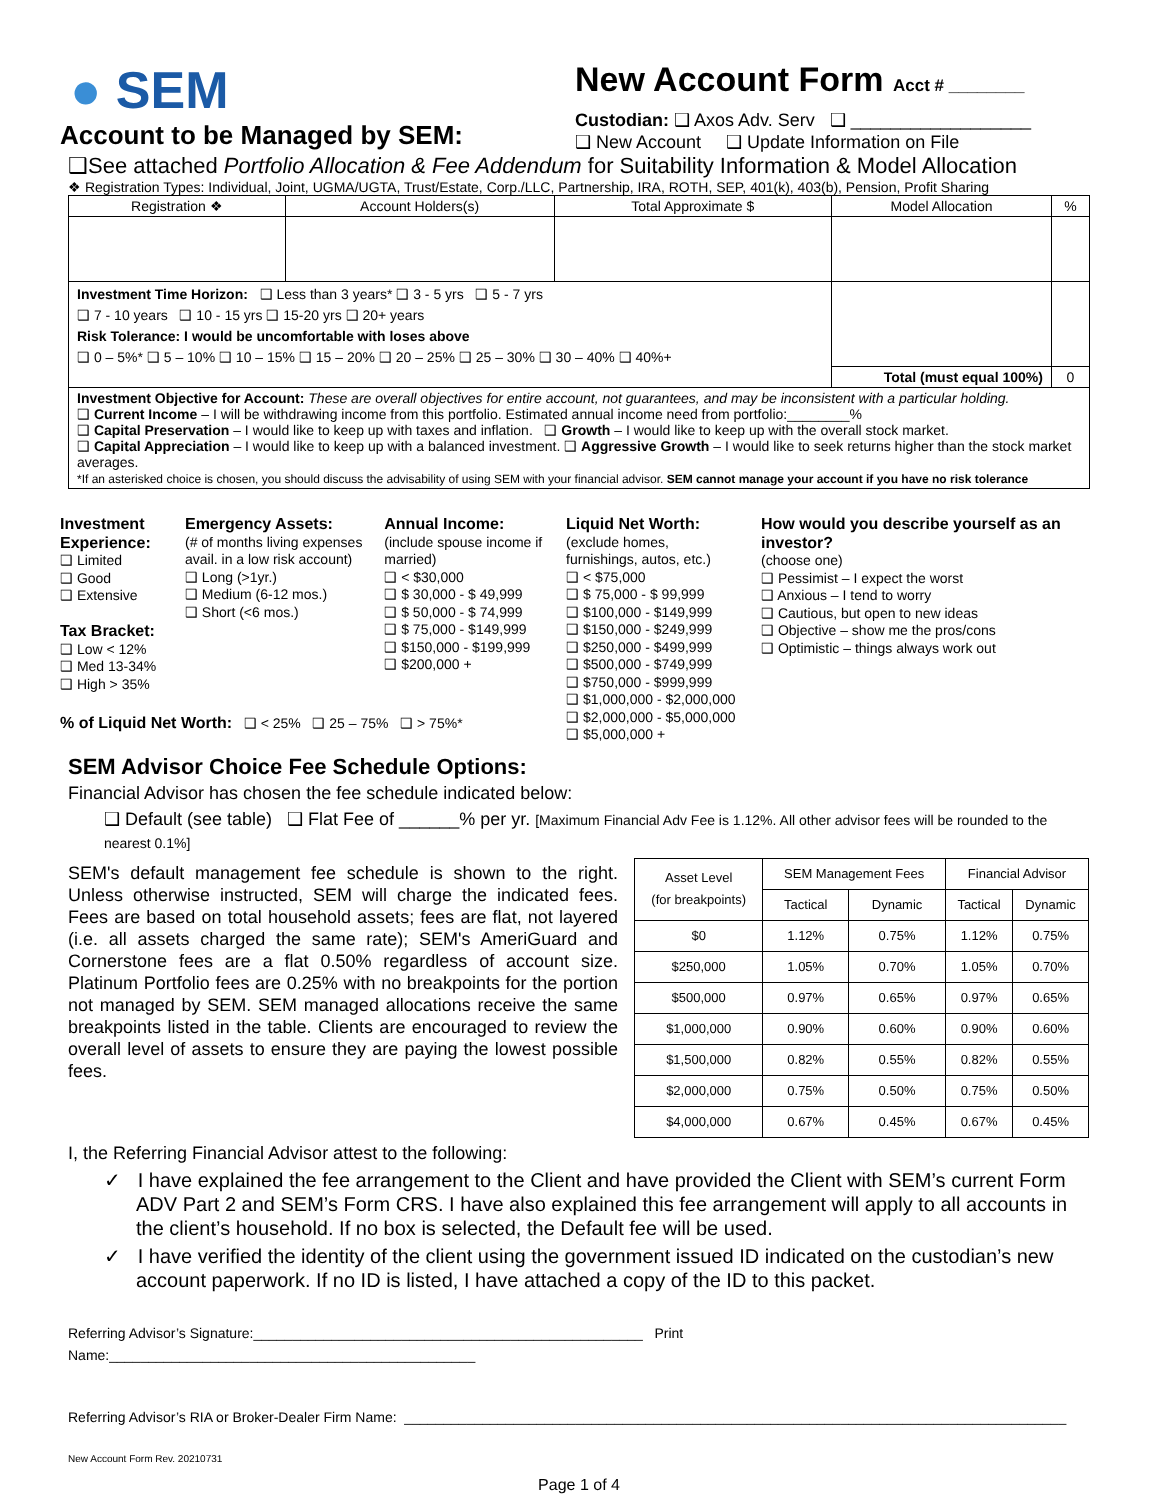● SEM
Account to be Managed by SEM:
New Account Form Acct # ________
Custodian: ❑ Axos Adv. Serv ❑ __________________
❑ New Account ❑ Update Information on File
❑See attached Portfolio Allocation & Fee Addendum for Suitability Information & Model Allocation
❖ Registration Types: Individual, Joint, UGMA/UGTA, Trust/Estate, Corp./LLC, Partnership, IRA, ROTH, SEP, 401(k), 403(b), Pension, Profit Sharing
| Registration ❖ | Account Holders(s) | Total Approximate $ | Model Allocation | % |
| --- | --- | --- | --- | --- |
| Investment Time Horizon: ❑ Less than 3 years* ❑ 3 - 5 yrs ❑ 5 - 7 yrs ❑ 7 - 10 years ❑ 10 - 15 yrs ❑ 15-20 yrs ❑ 20+ years Risk Tolerance: I would be uncomfortable with loses above ❑ 0 – 5%* ❑ 5 – 10% ❑ 10 – 15% ❑ 15 – 20% ❑ 20 – 25% ❑ 25 – 30% ❑ 30 – 40% ❑ 40%+ | | | | |
| | | | Total (must equal 100%) | 0 |
| Investment Objective for Account: These are overall objectives for entire account, not guarantees, and may be inconsistent with a particular holding. ❑ Current Income – I will be withdrawing income from this portfolio. Estimated annual income need from portfolio:________% ❑ Capital Preservation – I would like to keep up with taxes and inflation. ❑ Growth – I would like to keep up with the overall stock market. ❑ Capital Appreciation – I would like to keep up with a balanced investment. ❑ Aggressive Growth – I would like to seek returns higher than the stock market averages. *If an asterisked choice is chosen, you should discuss the advisability of using SEM with your financial advisor. SEM cannot manage your account if you have no risk tolerance | | | | |
Investment Experience:
❑ Limited
❑ Good
❑ Extensive
Tax Bracket:
❑ Low < 12%
❑ Med 13-34%
❑ High > 35%
Emergency Assets:
(# of months living expenses avail. in a low risk account)
❑ Long (>1yr.)
❑ Medium (6-12 mos.)
❑ Short (<6 mos.)
Annual Income:
(include spouse income if married)
❑ < $30,000
❑ $ 30,000 - $ 49,999
❑ $ 50,000 - $ 74,999
❑ $ 75,000 - $149,999
❑ $150,000 - $199,999
❑ $200,000 +
Liquid Net Worth:
(exclude homes, furnishings, autos, etc.)
❑ < $75,000
❑ $ 75,000 - $ 99,999
❑ $100,000 - $149,999
❑ $150,000 - $249,999
❑ $250,000 - $499,999
❑ $500,000 - $749,999
❑ $750,000 - $999,999
❑ $1,000,000 - $2,000,000
❑ $2,000,000 - $5,000,000
❑ $5,000,000 +
How would you describe yourself as an investor?
(choose one)
❑ Pessimist – I expect the worst
❑ Anxious – I tend to worry
❑ Cautious, but open to new ideas
❑ Objective – show me the pros/cons
❑ Optimistic – things always work out
% of Liquid Net Worth: ❑ < 25% ❑ 25 – 75% ❑ > 75%*
SEM Advisor Choice Fee Schedule Options:
Financial Advisor has chosen the fee schedule indicated below:
❑ Default (see table) ❑ Flat Fee of ______% per yr. [Maximum Financial Adv Fee is 1.12%. All other advisor fees will be rounded to the nearest 0.1%]
SEM's default management fee schedule is shown to the right. Unless otherwise instructed, SEM will charge the indicated fees. Fees are based on total household assets; fees are flat, not layered (i.e. all assets charged the same rate); SEM's AmeriGuard and Cornerstone fees are a flat 0.50% regardless of account size. Platinum Portfolio fees are 0.25% with no breakpoints for the portion not managed by SEM. SEM managed allocations receive the same breakpoints listed in the table. Clients are encouraged to review the overall level of assets to ensure they are paying the lowest possible fees.
| Asset Level (for breakpoints) | SEM Management Fees | | Financial Advisor | |
| --- | --- | --- | --- | --- |
| | Tactical | Dynamic | Tactical | Dynamic |
| $0 | 1.12% | 0.75% | 1.12% | 0.75% |
| $250,000 | 1.05% | 0.70% | 1.05% | 0.70% |
| $500,000 | 0.97% | 0.65% | 0.97% | 0.65% |
| $1,000,000 | 0.90% | 0.60% | 0.90% | 0.60% |
| $1,500,000 | 0.82% | 0.55% | 0.82% | 0.55% |
| $2,000,000 | 0.75% | 0.50% | 0.75% | 0.50% |
| $4,000,000 | 0.67% | 0.45% | 0.67% | 0.45% |
I, the Referring Financial Advisor attest to the following:
✓ I have explained the fee arrangement to the Client and have provided the Client with SEM’s current Form ADV Part 2 and SEM’s Form CRS. I have also explained this fee arrangement will apply to all accounts in the client’s household. If no box is selected, the Default fee will be used.
✓ I have verified the identity of the client using the government issued ID indicated on the custodian’s new account paperwork. If no ID is listed, I have attached a copy of the ID to this packet.
Referring Advisor’s Signature:__________________________________________________ Print Name:_______________________________________________
Referring Advisor’s RIA or Broker-Dealer Firm Name: _____________________________________________________________________________________
New Account Form Rev. 20210731
Page 1 of 4